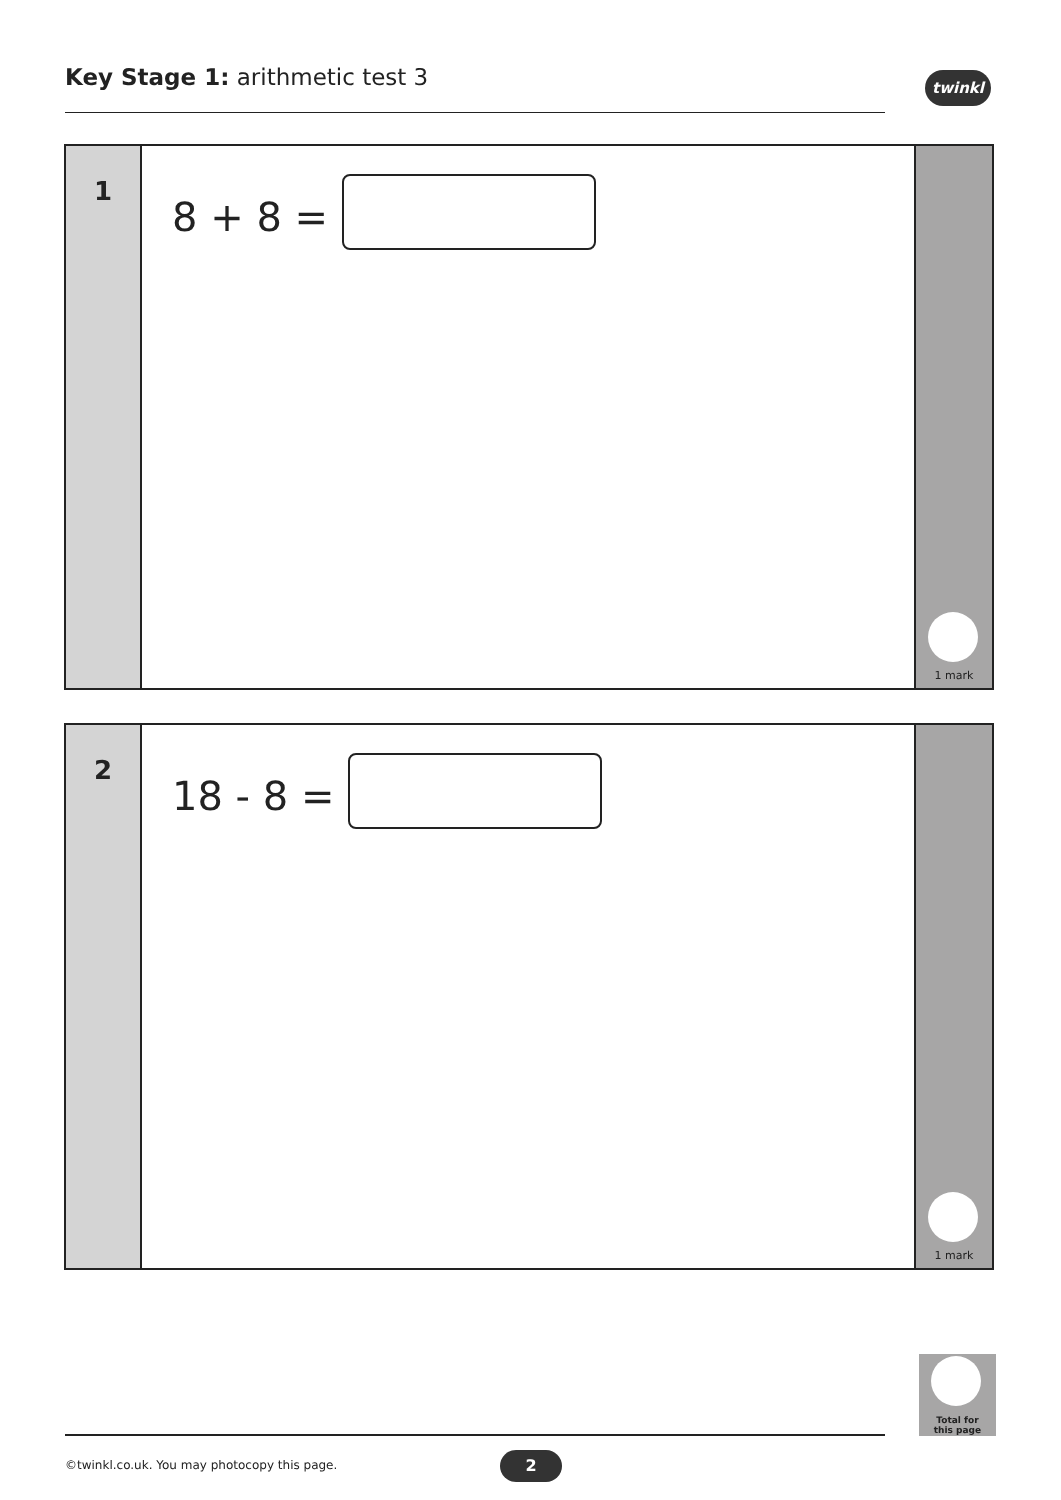Key Stage 1: arithmetic test 3 twinkl
1
8 + 8 =
1 mark
2
18 - 8 =
1 mark
Total for
this page
©twinkl.co.uk. You may photocopy this page.
2